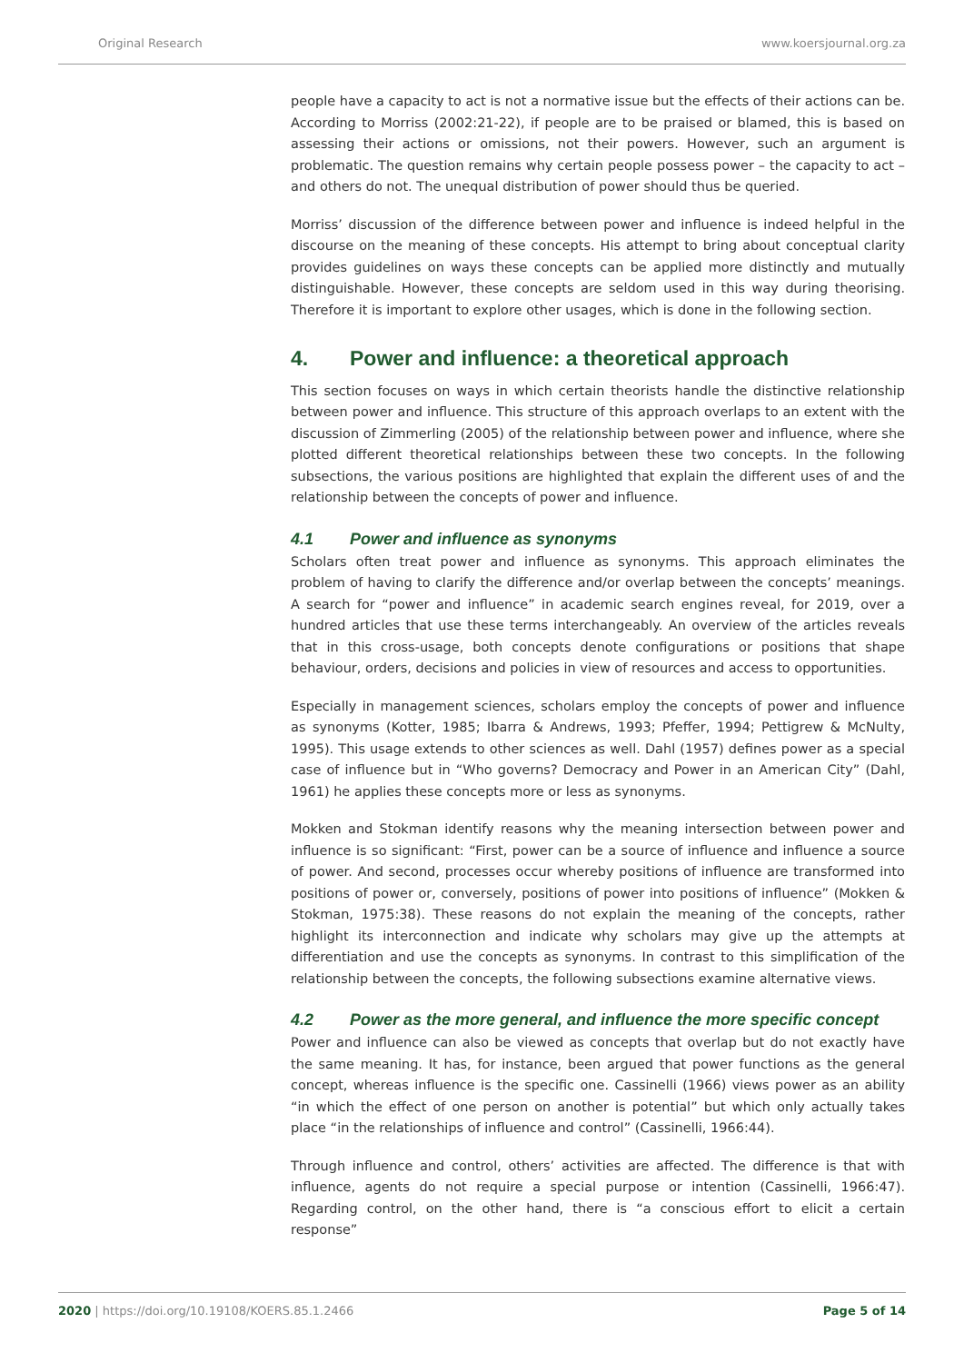Original Research www.koersjournal.org.za
people have a capacity to act is not a normative issue but the effects of their actions can be. According to Morriss (2002:21-22), if people are to be praised or blamed, this is based on assessing their actions or omissions, not their powers. However, such an argument is problematic. The question remains why certain people possess power – the capacity to act – and others do not. The unequal distribution of power should thus be queried.
Morriss’ discussion of the difference between power and influence is indeed helpful in the discourse on the meaning of these concepts. His attempt to bring about conceptual clarity provides guidelines on ways these concepts can be applied more distinctly and mutually distinguishable. However, these concepts are seldom used in this way during theorising. Therefore it is important to explore other usages, which is done in the following section.
4. Power and influence: a theoretical approach
This section focuses on ways in which certain theorists handle the distinctive relationship between power and influence. This structure of this approach overlaps to an extent with the discussion of Zimmerling (2005) of the relationship between power and influence, where she plotted different theoretical relationships between these two concepts. In the following subsections, the various positions are highlighted that explain the different uses of and the relationship between the concepts of power and influence.
4.1 Power and influence as synonyms
Scholars often treat power and influence as synonyms. This approach eliminates the problem of having to clarify the difference and/or overlap between the concepts’ meanings. A search for “power and influence” in academic search engines reveal, for 2019, over a hundred articles that use these terms interchangeably. An overview of the articles reveals that in this cross-usage, both concepts denote configurations or positions that shape behaviour, orders, decisions and policies in view of resources and access to opportunities.
Especially in management sciences, scholars employ the concepts of power and influence as synonyms (Kotter, 1985; Ibarra & Andrews, 1993; Pfeffer, 1994; Pettigrew & McNulty, 1995). This usage extends to other sciences as well. Dahl (1957) defines power as a special case of influence but in “Who governs? Democracy and Power in an American City” (Dahl, 1961) he applies these concepts more or less as synonyms.
Mokken and Stokman identify reasons why the meaning intersection between power and influence is so significant: “First, power can be a source of influence and influence a source of power. And second, processes occur whereby positions of influence are transformed into positions of power or, conversely, positions of power into positions of influence” (Mokken & Stokman, 1975:38). These reasons do not explain the meaning of the concepts, rather highlight its interconnection and indicate why scholars may give up the attempts at differentiation and use the concepts as synonyms. In contrast to this simplification of the relationship between the concepts, the following subsections examine alternative views.
4.2 Power as the more general, and influence the more specific concept
Power and influence can also be viewed as concepts that overlap but do not exactly have the same meaning. It has, for instance, been argued that power functions as the general concept, whereas influence is the specific one. Cassinelli (1966) views power as an ability “in which the effect of one person on another is potential” but which only actually takes place “in the relationships of influence and control” (Cassinelli, 1966:44).
Through influence and control, others’ activities are affected. The difference is that with influence, agents do not require a special purpose or intention (Cassinelli, 1966:47). Regarding control, on the other hand, there is “a conscious effort to elicit a certain response”
2020 | https://doi.org/10.19108/KOERS.85.1.2466 Page 5 of 14